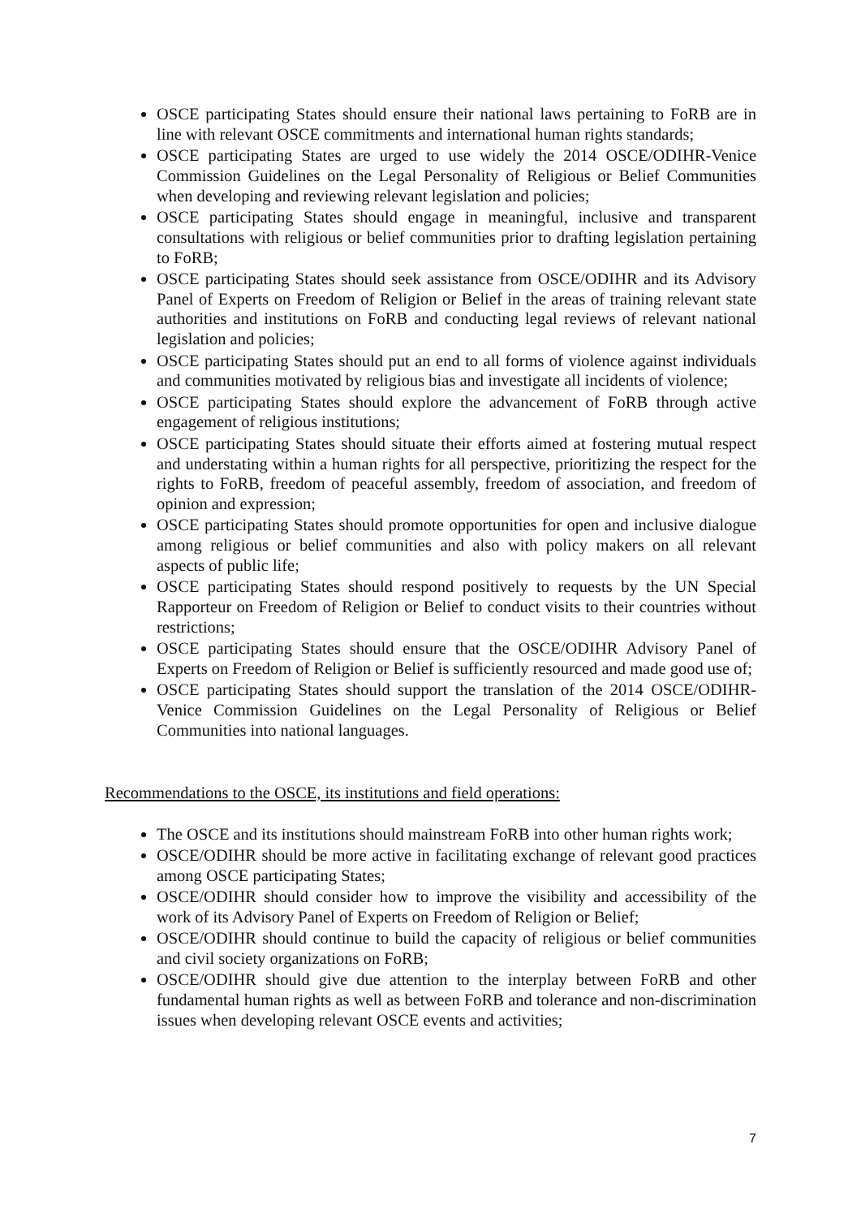OSCE participating States should ensure their national laws pertaining to FoRB are in line with relevant OSCE commitments and international human rights standards;
OSCE participating States are urged to use widely the 2014 OSCE/ODIHR-Venice Commission Guidelines on the Legal Personality of Religious or Belief Communities when developing and reviewing relevant legislation and policies;
OSCE participating States should engage in meaningful, inclusive and transparent consultations with religious or belief communities prior to drafting legislation pertaining to FoRB;
OSCE participating States should seek assistance from OSCE/ODIHR and its Advisory Panel of Experts on Freedom of Religion or Belief in the areas of training relevant state authorities and institutions on FoRB and conducting legal reviews of relevant national legislation and policies;
OSCE participating States should put an end to all forms of violence against individuals and communities motivated by religious bias and investigate all incidents of violence;
OSCE participating States should explore the advancement of FoRB through active engagement of religious institutions;
OSCE participating States should situate their efforts aimed at fostering mutual respect and understating within a human rights for all perspective, prioritizing the respect for the rights to FoRB, freedom of peaceful assembly, freedom of association, and freedom of opinion and expression;
OSCE participating States should promote opportunities for open and inclusive dialogue among religious or belief communities and also with policy makers on all relevant aspects of public life;
OSCE participating States should respond positively to requests by the UN Special Rapporteur on Freedom of Religion or Belief to conduct visits to their countries without restrictions;
OSCE participating States should ensure that the OSCE/ODIHR Advisory Panel of Experts on Freedom of Religion or Belief is sufficiently resourced and made good use of;
OSCE participating States should support the translation of the 2014 OSCE/ODIHR-Venice Commission Guidelines on the Legal Personality of Religious or Belief Communities into national languages.
Recommendations to the OSCE, its institutions and field operations:
The OSCE and its institutions should mainstream FoRB into other human rights work;
OSCE/ODIHR should be more active in facilitating exchange of relevant good practices among OSCE participating States;
OSCE/ODIHR should consider how to improve the visibility and accessibility of the work of its Advisory Panel of Experts on Freedom of Religion or Belief;
OSCE/ODIHR should continue to build the capacity of religious or belief communities and civil society organizations on FoRB;
OSCE/ODIHR should give due attention to the interplay between FoRB and other fundamental human rights as well as between FoRB and tolerance and non-discrimination issues when developing relevant OSCE events and activities;
7